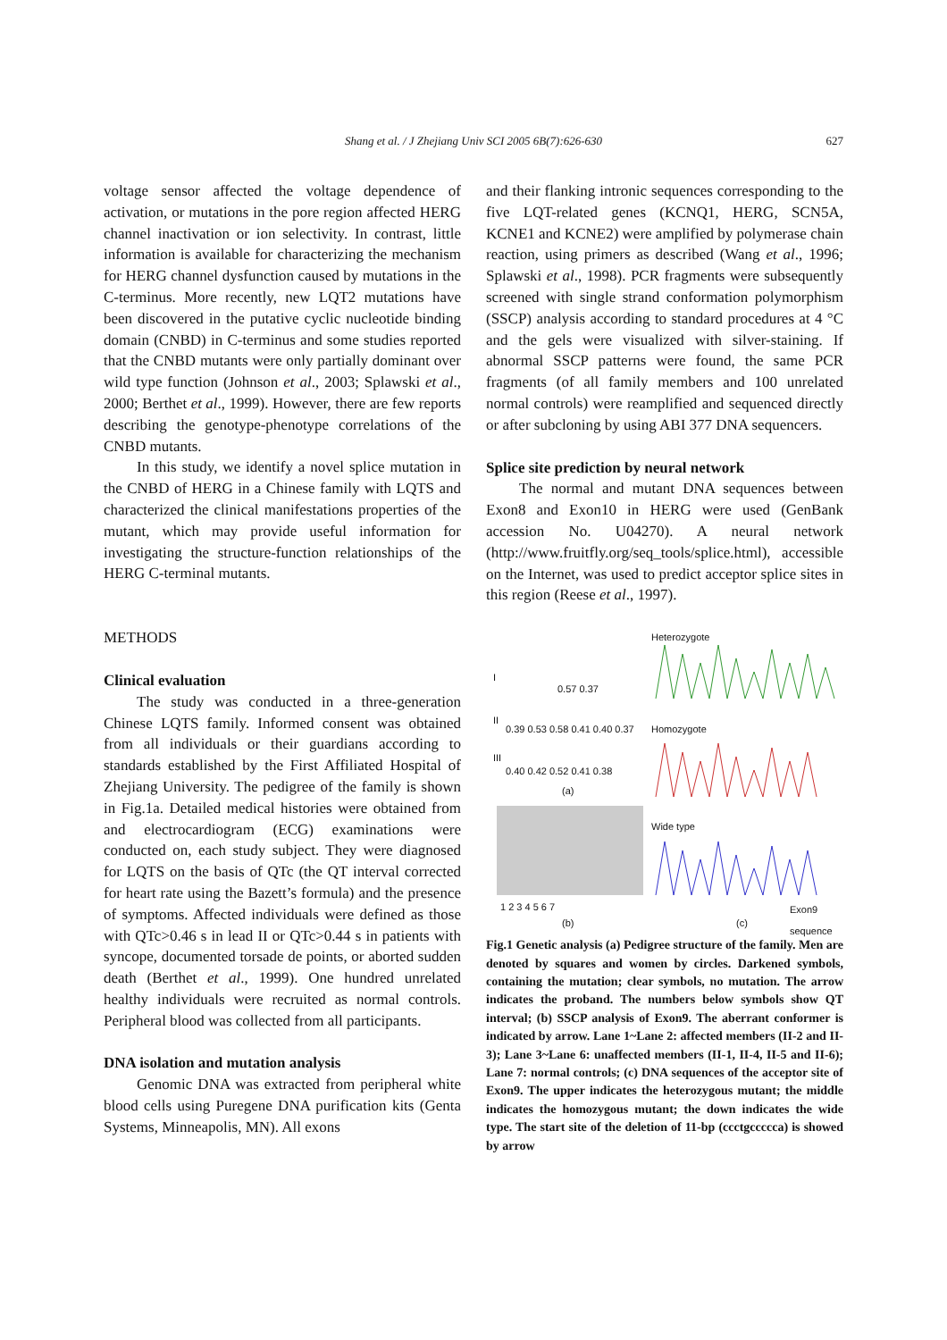Shang et al. / J Zhejiang Univ SCI 2005 6B(7):626-630 627
voltage sensor affected the voltage dependence of activation, or mutations in the pore region affected HERG channel inactivation or ion selectivity. In contrast, little information is available for characterizing the mechanism for HERG channel dysfunction caused by mutations in the C-terminus. More recently, new LQT2 mutations have been discovered in the putative cyclic nucleotide binding domain (CNBD) in C-terminus and some studies reported that the CNBD mutants were only partially dominant over wild type function (Johnson et al., 2003; Splawski et al., 2000; Berthet et al., 1999). However, there are few reports describing the genotype-phenotype correlations of the CNBD mutants.
In this study, we identify a novel splice mutation in the CNBD of HERG in a Chinese family with LQTS and characterized the clinical manifestations properties of the mutant, which may provide useful information for investigating the structure-function relationships of the HERG C-terminal mutants.
METHODS
Clinical evaluation
The study was conducted in a three-generation Chinese LQTS family. Informed consent was obtained from all individuals or their guardians according to standards established by the First Affiliated Hospital of Zhejiang University. The pedigree of the family is shown in Fig.1a. Detailed medical histories were obtained from and electrocardiogram (ECG) examinations were conducted on, each study subject. They were diagnosed for LQTS on the basis of QTc (the QT interval corrected for heart rate using the Bazett’s formula) and the presence of symptoms. Affected individuals were defined as those with QTc>0.46 s in lead II or QTc>0.44 s in patients with syncope, documented torsade de points, or aborted sudden death (Berthet et al., 1999). One hundred unrelated healthy individuals were recruited as normal controls. Peripheral blood was collected from all participants.
DNA isolation and mutation analysis
Genomic DNA was extracted from peripheral white blood cells using Puregene DNA purification kits (Genta Systems, Minneapolis, MN). All exons
and their flanking intronic sequences corresponding to the five LQT-related genes (KCNQ1, HERG, SCN5A, KCNE1 and KCNE2) were amplified by polymerase chain reaction, using primers as described (Wang et al., 1996; Splawski et al., 1998). PCR fragments were subsequently screened with single strand conformation polymorphism (SSCP) analysis according to standard procedures at 4 °C and the gels were visualized with silver-staining. If abnormal SSCP patterns were found, the same PCR fragments (of all family members and 100 unrelated normal controls) were reamplified and sequenced directly or after subcloning by using ABI 377 DNA sequencers.
Splice site prediction by neural network
The normal and mutant DNA sequences between Exon8 and Exon10 in HERG were used (GenBank accession No. U04270). A neural network (http://www.fruitfly.org/seq_tools/splice.html), accessible on the Internet, was used to predict acceptor splice sites in this region (Reese et al., 1997).
Heterozygote
I
0.57 0.37
II
0.39 0.53 0.58 0.41 0.40 0.37 Homozygote
III
0.40 0.42 0.52 0.41 0.38
(a)
Wide type
1 2 3 4 5 6 7
(b) (c)
Exon9 sequence
Fig.1 Genetic analysis (a) Pedigree structure of the family. Men are denoted by squares and women by circles. Darkened symbols, containing the mutation; clear symbols, no mutation. The arrow indicates the proband. The numbers below symbols show QT interval; (b) SSCP analysis of Exon9. The aberrant conformer is indicated by arrow. Lane 1~Lane 2: affected members (II-2 and II-3); Lane 3~Lane 6: unaffected members (II-1, II-4, II-5 and II-6); Lane 7: normal controls; (c) DNA sequences of the acceptor site of Exon9. The upper indicates the heterozygous mutant; the middle indicates the homozygous mutant; the down indicates the wide type. The start site of the deletion of 11-bp (ccctgccccca) is showed by arrow